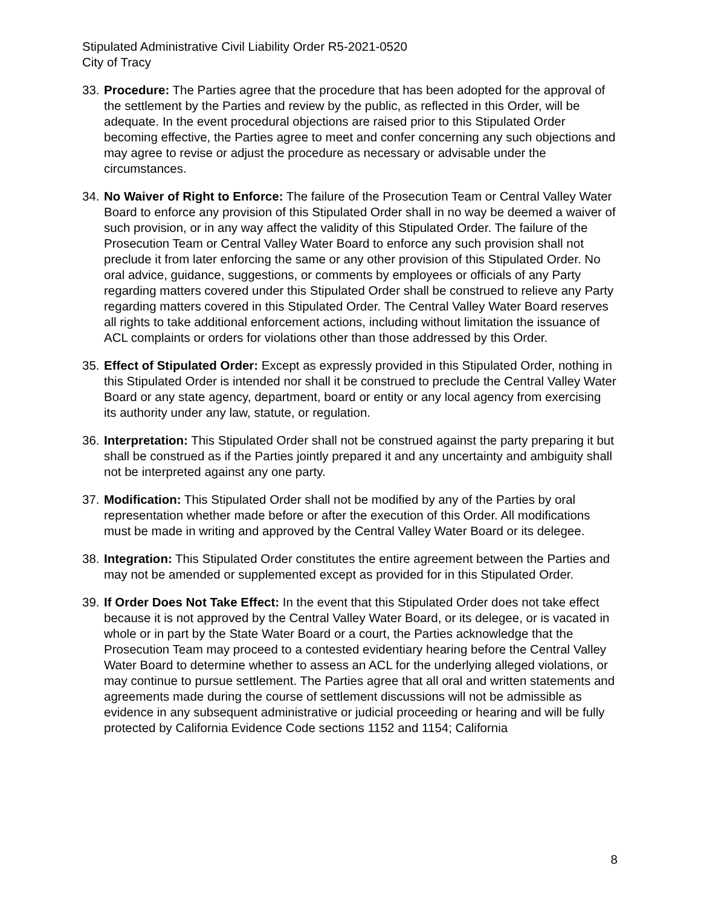Stipulated Administrative Civil Liability Order R5-2021-0520
City of Tracy
33.
Procedure: The Parties agree that the procedure that has been adopted for the approval of the settlement by the Parties and review by the public, as reflected in this Order, will be adequate. In the event procedural objections are raised prior to this Stipulated Order becoming effective, the Parties agree to meet and confer concerning any such objections and may agree to revise or adjust the procedure as necessary or advisable under the circumstances.
34.
No Waiver of Right to Enforce: The failure of the Prosecution Team or Central Valley Water Board to enforce any provision of this Stipulated Order shall in no way be deemed a waiver of such provision, or in any way affect the validity of this Stipulated Order. The failure of the Prosecution Team or Central Valley Water Board to enforce any such provision shall not preclude it from later enforcing the same or any other provision of this Stipulated Order. No oral advice, guidance, suggestions, or comments by employees or officials of any Party regarding matters covered under this Stipulated Order shall be construed to relieve any Party regarding matters covered in this Stipulated Order. The Central Valley Water Board reserves all rights to take additional enforcement actions, including without limitation the issuance of ACL complaints or orders for violations other than those addressed by this Order.
35.
Effect of Stipulated Order: Except as expressly provided in this Stipulated Order, nothing in this Stipulated Order is intended nor shall it be construed to preclude the Central Valley Water Board or any state agency, department, board or entity or any local agency from exercising its authority under any law, statute, or regulation.
36.
Interpretation: This Stipulated Order shall not be construed against the party preparing it but shall be construed as if the Parties jointly prepared it and any uncertainty and ambiguity shall not be interpreted against any one party.
37.
Modification: This Stipulated Order shall not be modified by any of the Parties by oral representation whether made before or after the execution of this Order. All modifications must be made in writing and approved by the Central Valley Water Board or its delegee.
38.
Integration: This Stipulated Order constitutes the entire agreement between the Parties and may not be amended or supplemented except as provided for in this Stipulated Order.
39.
If Order Does Not Take Effect: In the event that this Stipulated Order does not take effect because it is not approved by the Central Valley Water Board, or its delegee, or is vacated in whole or in part by the State Water Board or a court, the Parties acknowledge that the Prosecution Team may proceed to a contested evidentiary hearing before the Central Valley Water Board to determine whether to assess an ACL for the underlying alleged violations, or may continue to pursue settlement. The Parties agree that all oral and written statements and agreements made during the course of settlement discussions will not be admissible as evidence in any subsequent administrative or judicial proceeding or hearing and will be fully protected by California Evidence Code sections 1152 and 1154; California
8